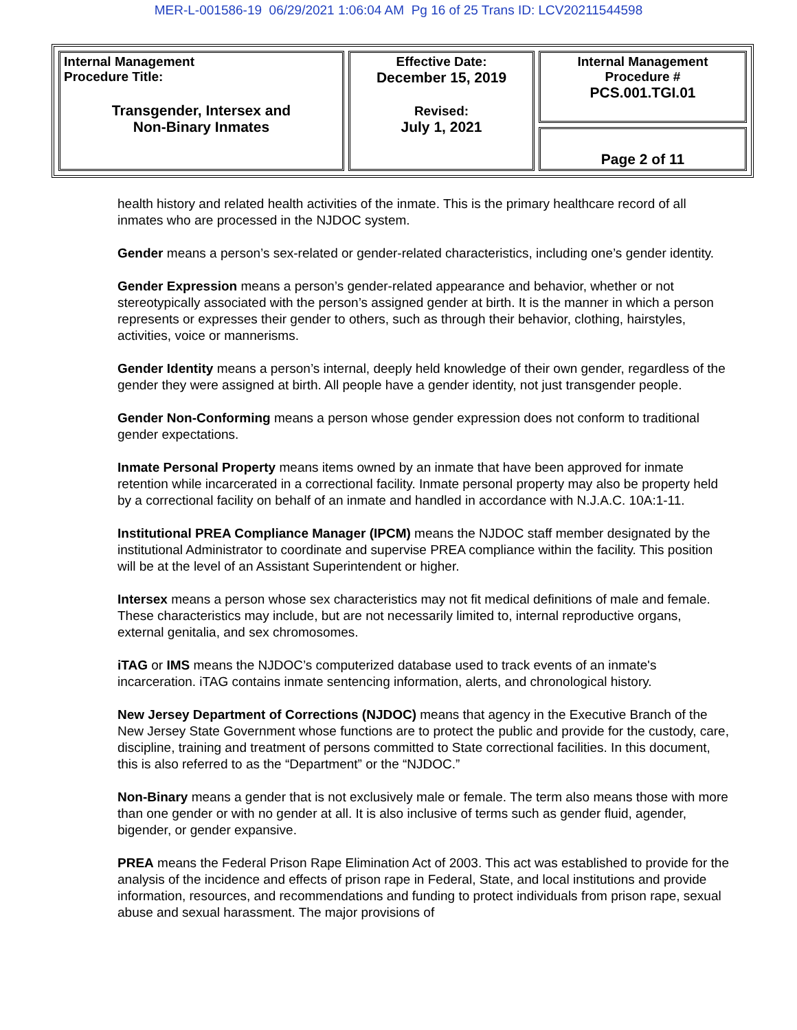MER-L-001586-19 06/29/2021 1:06:04 AM Pg 16 of 25 Trans ID: LCV20211544598
| Internal Management Procedure Title: Transgender, Intersex and Non-Binary Inmates | Effective Date: December 15, 2019 Revised: July 1, 2021 | Internal Management Procedure # PCS.001.TGI.01 |
| | | Page 2 of 11 |
health history and related health activities of the inmate. This is the primary healthcare record of all inmates who are processed in the NJDOC system.
Gender means a person’s sex-related or gender-related characteristics, including one’s gender identity.
Gender Expression means a person’s gender-related appearance and behavior, whether or not stereotypically associated with the person’s assigned gender at birth. It is the manner in which a person represents or expresses their gender to others, such as through their behavior, clothing, hairstyles, activities, voice or mannerisms.
Gender Identity means a person’s internal, deeply held knowledge of their own gender, regardless of the gender they were assigned at birth. All people have a gender identity, not just transgender people.
Gender Non-Conforming means a person whose gender expression does not conform to traditional gender expectations.
Inmate Personal Property means items owned by an inmate that have been approved for inmate retention while incarcerated in a correctional facility. Inmate personal property may also be property held by a correctional facility on behalf of an inmate and handled in accordance with N.J.A.C. 10A:1-11.
Institutional PREA Compliance Manager (IPCM) means the NJDOC staff member designated by the institutional Administrator to coordinate and supervise PREA compliance within the facility. This position will be at the level of an Assistant Superintendent or higher.
Intersex means a person whose sex characteristics may not fit medical definitions of male and female. These characteristics may include, but are not necessarily limited to, internal reproductive organs, external genitalia, and sex chromosomes.
iTAG or IMS means the NJDOC’s computerized database used to track events of an inmate's incarceration. iTAG contains inmate sentencing information, alerts, and chronological history.
New Jersey Department of Corrections (NJDOC) means that agency in the Executive Branch of the New Jersey State Government whose functions are to protect the public and provide for the custody, care, discipline, training and treatment of persons committed to State correctional facilities. In this document, this is also referred to as the “Department” or the “NJDOC.”
Non-Binary means a gender that is not exclusively male or female. The term also means those with more than one gender or with no gender at all. It is also inclusive of terms such as gender fluid, agender, bigender, or gender expansive.
PREA means the Federal Prison Rape Elimination Act of 2003. This act was established to provide for the analysis of the incidence and effects of prison rape in Federal, State, and local institutions and provide information, resources, and recommendations and funding to protect individuals from prison rape, sexual abuse and sexual harassment. The major provisions of